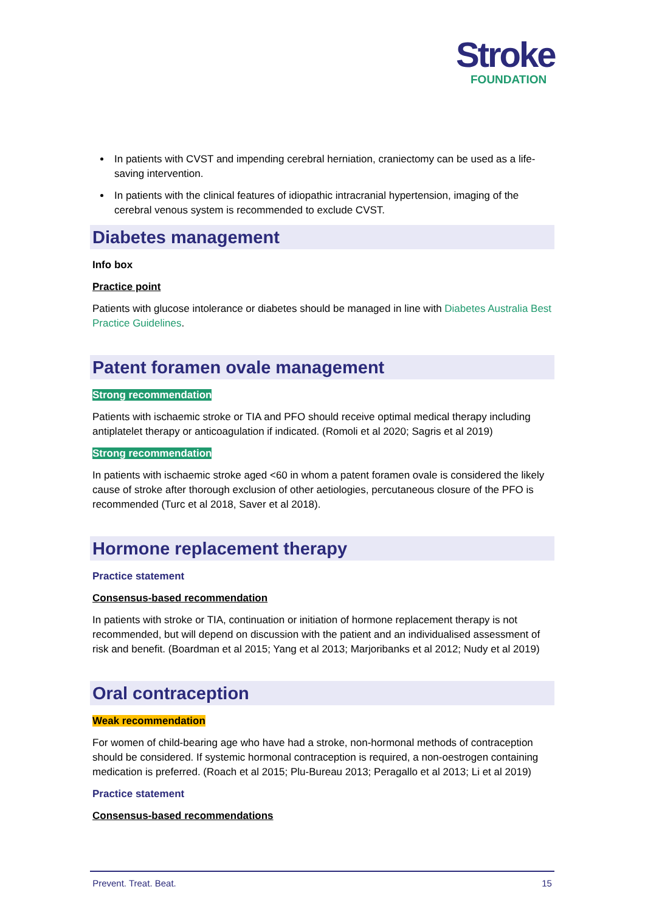Stroke
FOUNDATION
In patients with CVST and impending cerebral herniation, craniectomy can be used as a life-saving intervention.
In patients with the clinical features of idiopathic intracranial hypertension, imaging of the cerebral venous system is recommended to exclude CVST.
Diabetes management
Info box
Practice point
Patients with glucose intolerance or diabetes should be managed in line with Diabetes Australia Best Practice Guidelines.
Patent foramen ovale management
Strong recommendation
Patients with ischaemic stroke or TIA and PFO should receive optimal medical therapy including antiplatelet therapy or anticoagulation if indicated. (Romoli et al 2020; Sagris et al 2019)
Strong recommendation
In patients with ischaemic stroke aged <60 in whom a patent foramen ovale is considered the likely cause of stroke after thorough exclusion of other aetiologies, percutaneous closure of the PFO is recommended (Turc et al 2018, Saver et al 2018).
Hormone replacement therapy
Practice statement
Consensus-based recommendation
In patients with stroke or TIA, continuation or initiation of hormone replacement therapy is not recommended, but will depend on discussion with the patient and an individualised assessment of risk and benefit. (Boardman et al 2015; Yang et al 2013; Marjoribanks et al 2012; Nudy et al 2019)
Oral contraception
Weak recommendation
For women of child-bearing age who have had a stroke, non-hormonal methods of contraception should be considered. If systemic hormonal contraception is required, a non-oestrogen containing medication is preferred. (Roach et al 2015; Plu-Bureau 2013; Peragallo et al 2013; Li et al 2019)
Practice statement
Consensus-based recommendations
Prevent. Treat. Beat. 15